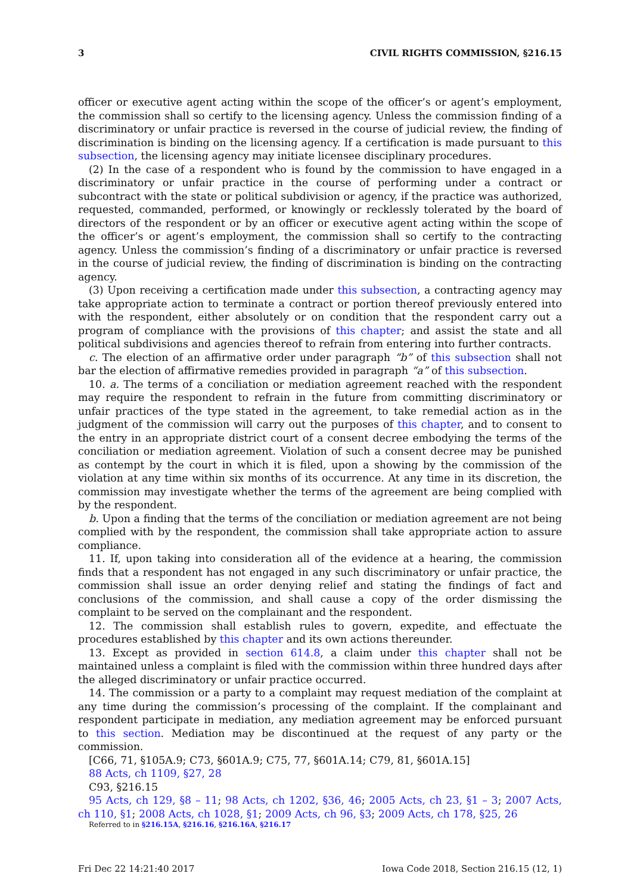3 CIVIL RIGHTS COMMISSION, §216.15
officer or executive agent acting within the scope of the officer’s or agent’s employment, the commission shall so certify to the licensing agency. Unless the commission finding of a discriminatory or unfair practice is reversed in the course of judicial review, the finding of discrimination is binding on the licensing agency. If a certification is made pursuant to this subsection, the licensing agency may initiate licensee disciplinary procedures.
(2) In the case of a respondent who is found by the commission to have engaged in a discriminatory or unfair practice in the course of performing under a contract or subcontract with the state or political subdivision or agency, if the practice was authorized, requested, commanded, performed, or knowingly or recklessly tolerated by the board of directors of the respondent or by an officer or executive agent acting within the scope of the officer’s or agent’s employment, the commission shall so certify to the contracting agency. Unless the commission’s finding of a discriminatory or unfair practice is reversed in the course of judicial review, the finding of discrimination is binding on the contracting agency.
(3) Upon receiving a certification made under this subsection, a contracting agency may take appropriate action to terminate a contract or portion thereof previously entered into with the respondent, either absolutely or on condition that the respondent carry out a program of compliance with the provisions of this chapter; and assist the state and all political subdivisions and agencies thereof to refrain from entering into further contracts.
c. The election of an affirmative order under paragraph “b” of this subsection shall not bar the election of affirmative remedies provided in paragraph “a” of this subsection.
10. a. The terms of a conciliation or mediation agreement reached with the respondent may require the respondent to refrain in the future from committing discriminatory or unfair practices of the type stated in the agreement, to take remedial action as in the judgment of the commission will carry out the purposes of this chapter, and to consent to the entry in an appropriate district court of a consent decree embodying the terms of the conciliation or mediation agreement. Violation of such a consent decree may be punished as contempt by the court in which it is filed, upon a showing by the commission of the violation at any time within six months of its occurrence. At any time in its discretion, the commission may investigate whether the terms of the agreement are being complied with by the respondent.
b. Upon a finding that the terms of the conciliation or mediation agreement are not being complied with by the respondent, the commission shall take appropriate action to assure compliance.
11. If, upon taking into consideration all of the evidence at a hearing, the commission finds that a respondent has not engaged in any such discriminatory or unfair practice, the commission shall issue an order denying relief and stating the findings of fact and conclusions of the commission, and shall cause a copy of the order dismissing the complaint to be served on the complainant and the respondent.
12. The commission shall establish rules to govern, expedite, and effectuate the procedures established by this chapter and its own actions thereunder.
13. Except as provided in section 614.8, a claim under this chapter shall not be maintained unless a complaint is filed with the commission within three hundred days after the alleged discriminatory or unfair practice occurred.
14. The commission or a party to a complaint may request mediation of the complaint at any time during the commission’s processing of the complaint. If the complainant and respondent participate in mediation, any mediation agreement may be enforced pursuant to this section. Mediation may be discontinued at the request of any party or the commission.
[C66, 71, §105A.9; C73, §601A.9; C75, 77, §601A.14; C79, 81, §601A.15]
88 Acts, ch 1109, §27, 28
C93, §216.15
95 Acts, ch 129, §8 – 11; 98 Acts, ch 1202, §36, 46; 2005 Acts, ch 23, §1 – 3; 2007 Acts, ch 110, §1; 2008 Acts, ch 1028, §1; 2009 Acts, ch 96, §3; 2009 Acts, ch 178, §25, 26
Referred to in §216.15A, §216.16, §216.16A, §216.17
Fri Dec 22 14:21:40 2017 Iowa Code 2018, Section 216.15 (12, 1)